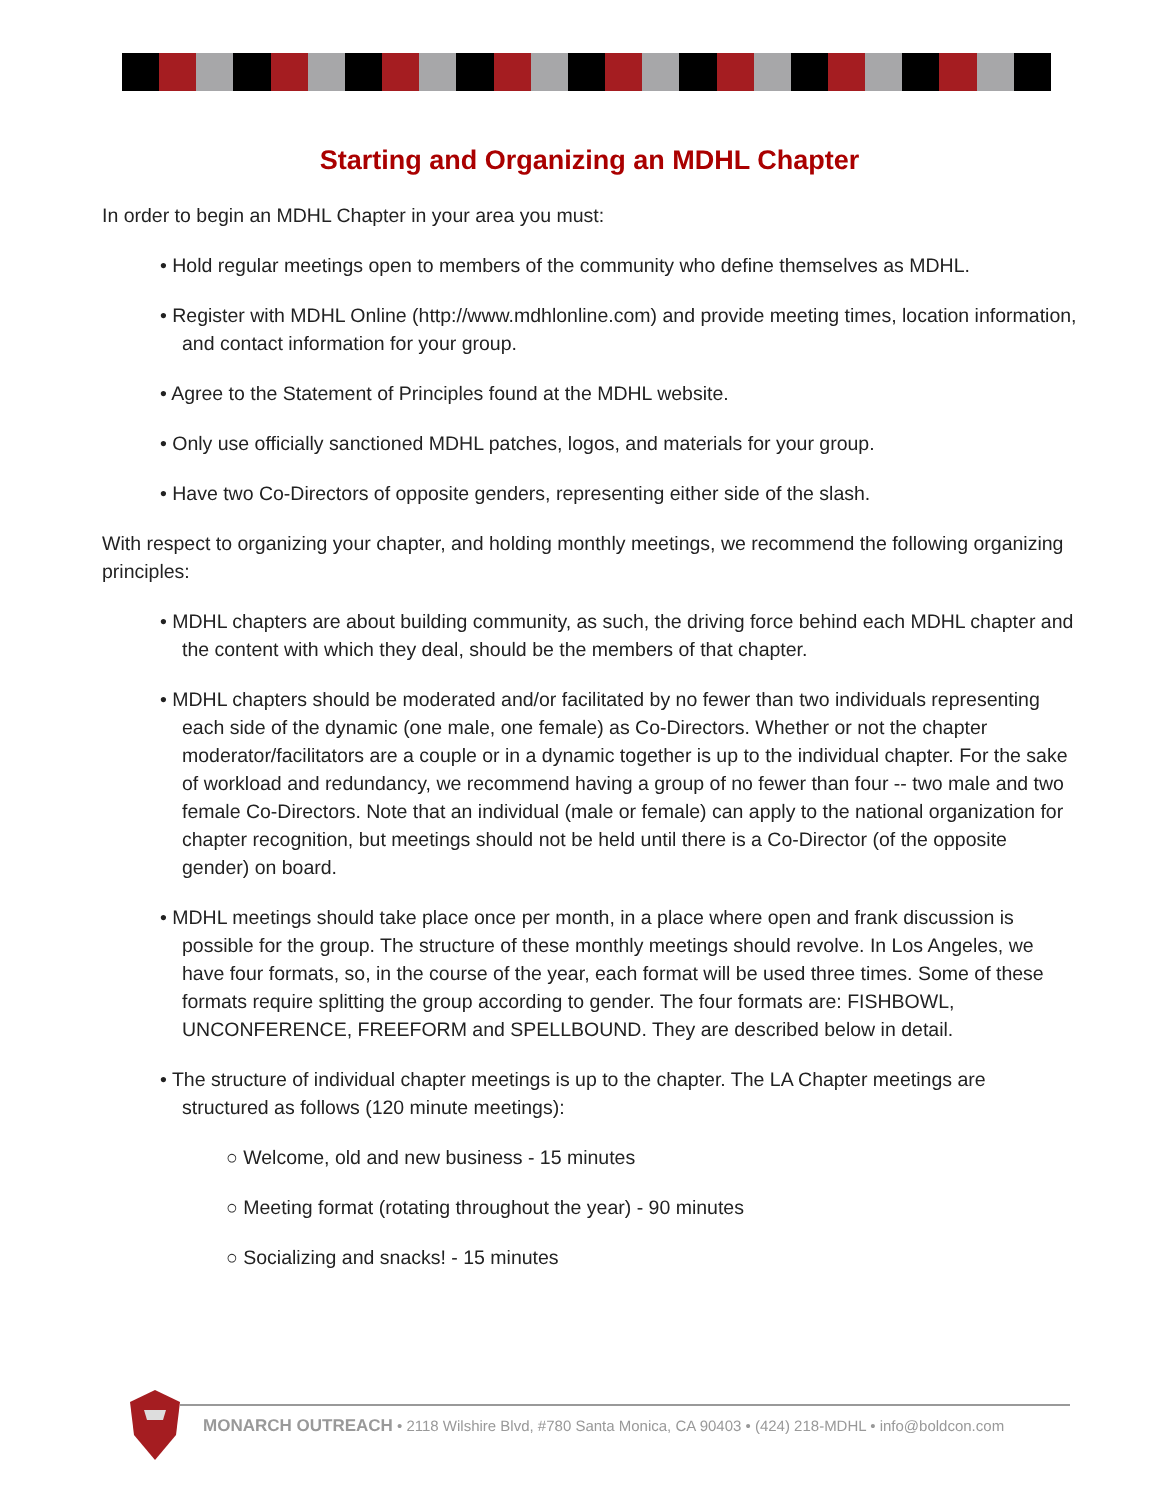Starting and Organizing an MDHL Chapter
In order to begin an MDHL Chapter in your area you must:
• Hold regular meetings open to members of the community who define themselves as MDHL.
• Register with MDHL Online (http://www.mdhlonline.com) and provide meeting times, location information, and contact information for your group.
• Agree to the Statement of Principles found at the MDHL website.
• Only use officially sanctioned MDHL patches, logos, and materials for your group.
• Have two Co-Directors of opposite genders, representing either side of the slash.
With respect to organizing your chapter, and holding monthly meetings, we recommend the following organizing principles:
• MDHL chapters are about building community, as such, the driving force behind each MDHL chapter and the content with which they deal, should be the members of that chapter.
• MDHL chapters should be moderated and/or facilitated by no fewer than two individuals representing each side of the dynamic (one male, one female) as Co-Directors. Whether or not the chapter moderator/facilitators are a couple or in a dynamic together is up to the individual chapter. For the sake of workload and redundancy, we recommend having a group of no fewer than four -- two male and two female Co-Directors. Note that an individual (male or female) can apply to the national organization for chapter recognition, but meetings should not be held until there is a Co-Director (of the opposite gender) on board.
• MDHL meetings should take place once per month, in a place where open and frank discussion is possible for the group. The structure of these monthly meetings should revolve. In Los Angeles, we have four formats, so, in the course of the year, each format will be used three times. Some of these formats require splitting the group according to gender. The four formats are: FISHBOWL, UNCONFERENCE, FREEFORM and SPELLBOUND. They are described below in detail.
• The structure of individual chapter meetings is up to the chapter. The LA Chapter meetings are structured as follows (120 minute meetings):
○ Welcome, old and new business - 15 minutes
○ Meeting format (rotating throughout the year) - 90 minutes
○ Socializing and snacks! - 15 minutes
MONARCH OUTREACH • 2118 Wilshire Blvd, #780 Santa Monica, CA 90403 • (424) 218-MDHL • info@boldcon.com